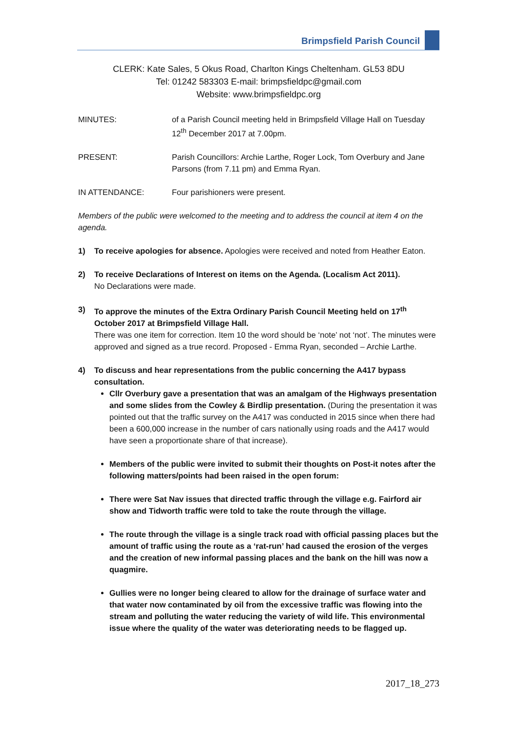Brimpsfield Parish Council
CLERK: Kate Sales, 5 Okus Road, Charlton Kings Cheltenham. GL53 8DU
Tel: 01242 583303 E-mail: brimpsfieldpc@gmail.com
Website: www.brimpsfieldpc.org
MINUTES: of a Parish Council meeting held in Brimpsfield Village Hall on Tuesday 12<sup>th</sup> December 2017 at 7.00pm.
PRESENT: Parish Councillors: Archie Larthe, Roger Lock, Tom Overbury and Jane Parsons (from 7.11 pm) and Emma Ryan.
IN ATTENDANCE: Four parishioners were present.
Members of the public were welcomed to the meeting and to address the council at item 4 on the agenda.
1) To receive apologies for absence. Apologies were received and noted from Heather Eaton.
2) To receive Declarations of Interest on items on the Agenda. (Localism Act 2011).
No Declarations were made.
3) To approve the minutes of the Extra Ordinary Parish Council Meeting held on 17<sup>th</sup> October 2017 at Brimpsfield Village Hall.
There was one item for correction. Item 10 the word should be ‘note’ not ‘not’. The minutes were approved and signed as a true record. Proposed - Emma Ryan, seconded – Archie Larthe.
4) To discuss and hear representations from the public concerning the A417 bypass consultation.
Cllr Overbury gave a presentation that was an amalgam of the Highways presentation and some slides from the Cowley & Birdlip presentation. (During the presentation it was pointed out that the traffic survey on the A417 was conducted in 2015 since when there had been a 600,000 increase in the number of cars nationally using roads and the A417 would have seen a proportionate share of that increase).
Members of the public were invited to submit their thoughts on Post-it notes after the following matters/points had been raised in the open forum:
There were Sat Nav issues that directed traffic through the village e.g. Fairford air show and Tidworth traffic were told to take the route through the village.
The route through the village is a single track road with official passing places but the amount of traffic using the route as a ‘rat-run’ had caused the erosion of the verges and the creation of new informal passing places and the bank on the hill was now a quagmire.
Gullies were no longer being cleared to allow for the drainage of surface water and that water now contaminated by oil from the excessive traffic was flowing into the stream and polluting the water reducing the variety of wild life. This environmental issue where the quality of the water was deteriorating needs to be flagged up.
2017_18_273